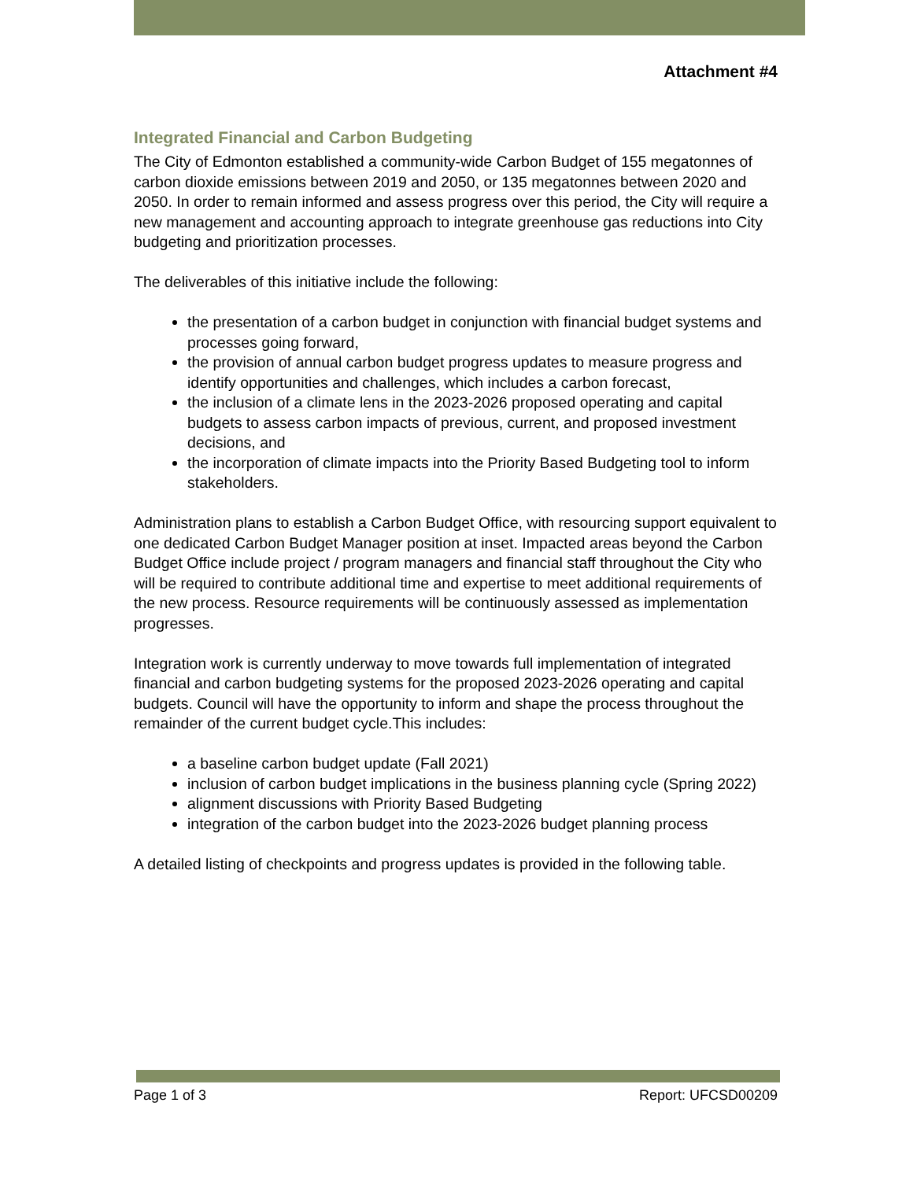Attachment #4
Integrated Financial and Carbon Budgeting
The City of Edmonton established a community-wide Carbon Budget of 155 megatonnes of carbon dioxide emissions between 2019 and 2050, or 135 megatonnes between 2020 and 2050. In order to remain informed and assess progress over this period, the City will require a new management and accounting approach to integrate greenhouse gas reductions into City budgeting and prioritization processes.
The deliverables of this initiative include the following:
the presentation of a carbon budget in conjunction with financial budget systems and processes going forward,
the provision of annual carbon budget progress updates to measure progress and identify opportunities and challenges, which includes a carbon forecast,
the inclusion of a climate lens in the 2023-2026 proposed operating and capital budgets to assess carbon impacts of previous, current, and proposed investment decisions, and
the incorporation of climate impacts into the Priority Based Budgeting tool to inform stakeholders.
Administration plans to establish a Carbon Budget Office, with resourcing support equivalent to one dedicated Carbon Budget Manager position at inset. Impacted areas beyond the Carbon Budget Office include project / program managers and financial staff throughout the City who will be required to contribute additional time and expertise to meet additional requirements of the new process. Resource requirements will be continuously assessed as implementation progresses.
Integration work is currently underway to move towards full implementation of integrated financial and carbon budgeting systems for the proposed 2023-2026 operating and capital budgets. Council will have the opportunity to inform and shape the process throughout the remainder of the current budget cycle.This includes:
a baseline carbon budget update (Fall 2021)
inclusion of carbon budget implications in the business planning cycle (Spring 2022)
alignment discussions with Priority Based Budgeting
integration of the carbon budget into the 2023-2026 budget planning process
A detailed listing of checkpoints and progress updates is provided in the following table.
Page 1 of 3 Report: UFCSD00209